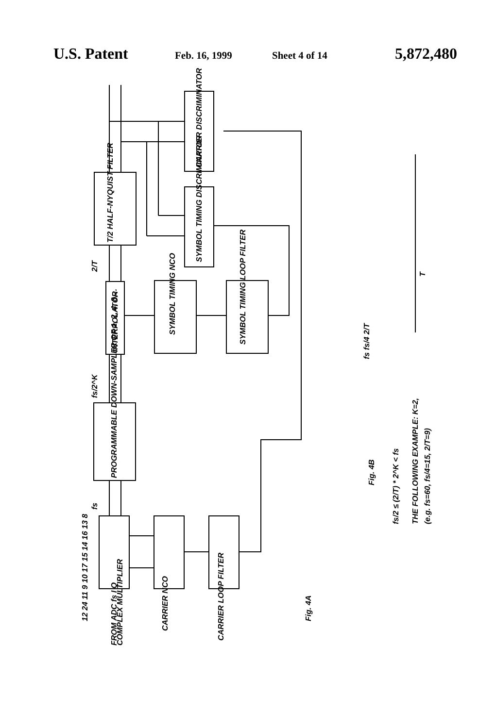U.S. Patent Feb. 16, 1999 Sheet 4 of 14 5,872,480
COMPLEX MULTIPLIER
CARRIER NCO
CARRIER LOOP FILTER
PROGRAMMABLE DOWN-SAMPLER OF 1, 2, 4, 8,...
INTERPOLATOR
SYMBOL TIMING NCO
SYMBOL TIMING LOOP FILTER
T/2 HALF-NYQUIST FILTER
SYMBOL TIMING DISCRIMINATOR
CARRIER DISCRIMINATOR
fs/2^K
2/T
fs
FROM ADC fs I Q
12 24 11 9 10 17 15 14 16 13 8
Fig. 4A
Fig. 4B
fs/2 ≤ (2/T) * 2^K < fs
THE FOLLOWING EXAMPLE: K=2,
(e.g. fs=60, fs/4=15, 2/T=9)
fs fs/4 2/T
T